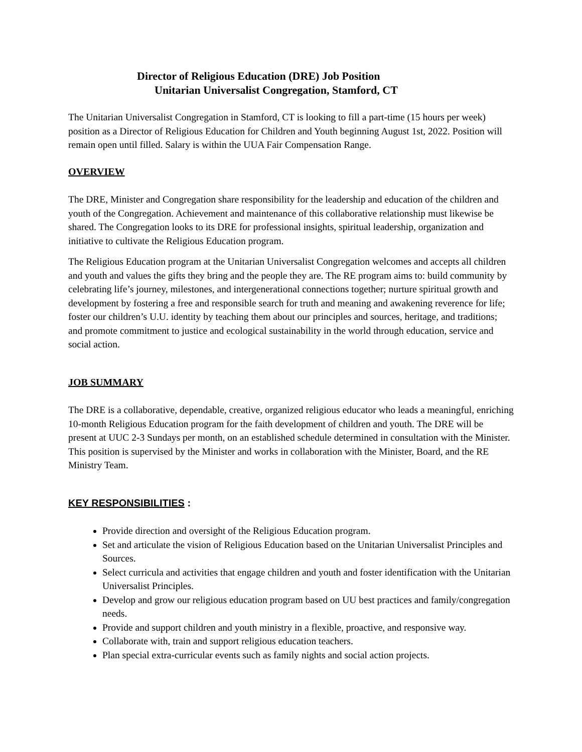Director of Religious Education (DRE) Job Position
Unitarian Universalist Congregation, Stamford, CT
The Unitarian Universalist Congregation in Stamford, CT is looking to fill a part-time (15 hours per week) position as a Director of Religious Education for Children and Youth beginning August 1st, 2022. Position will remain open until filled. Salary is within the UUA Fair Compensation Range.
OVERVIEW
The DRE, Minister and Congregation share responsibility for the leadership and education of the children and youth of the Congregation. Achievement and maintenance of this collaborative relationship must likewise be shared. The Congregation looks to its DRE for professional insights, spiritual leadership, organization and initiative to cultivate the Religious Education program.
The Religious Education program at the Unitarian Universalist Congregation welcomes and accepts all children and youth and values the gifts they bring and the people they are. The RE program aims to: build community by celebrating life’s journey, milestones, and intergenerational connections together; nurture spiritual growth and development by fostering a free and responsible search for truth and meaning and awakening reverence for life; foster our children’s U.U. identity by teaching them about our principles and sources, heritage, and traditions; and promote commitment to justice and ecological sustainability in the world through education, service and social action.
JOB SUMMARY
The DRE is a collaborative, dependable, creative, organized religious educator who leads a meaningful, enriching 10-month Religious Education program for the faith development of children and youth. The DRE will be present at UUC 2-3 Sundays per month, on an established schedule determined in consultation with the Minister. This position is supervised by the Minister and works in collaboration with the Minister, Board, and the RE Ministry Team.
KEY RESPONSIBILITIES :
Provide direction and oversight of the Religious Education program.
Set and articulate the vision of Religious Education based on the Unitarian Universalist Principles and Sources.
Select curricula and activities that engage children and youth and foster identification with the Unitarian Universalist Principles.
Develop and grow our religious education program based on UU best practices and family/congregation needs.
Provide and support children and youth ministry in a flexible, proactive, and responsive way.
Collaborate with, train and support religious education teachers.
Plan special extra-curricular events such as family nights and social action projects.